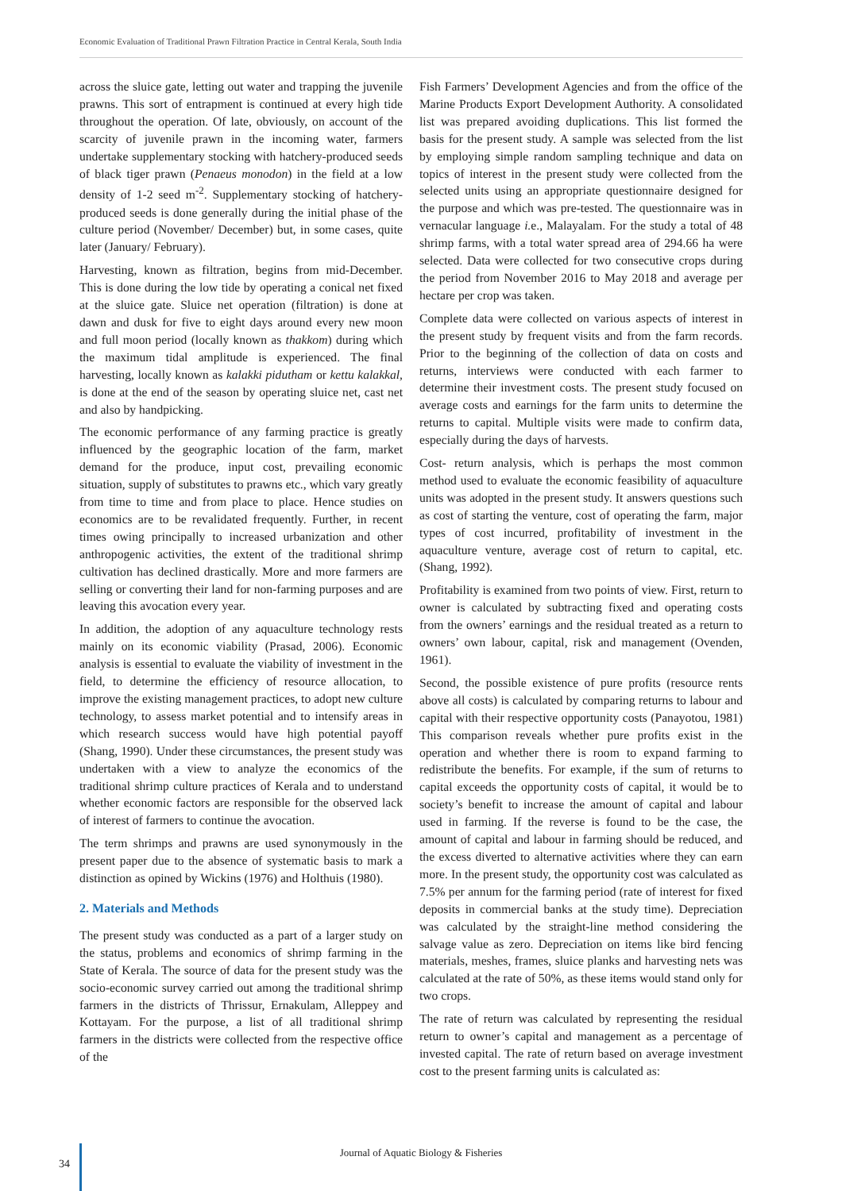Economic Evaluation of Traditional Prawn Filtration Practice in Central Kerala, South India
across the sluice gate, letting out water and trapping the juvenile prawns. This sort of entrapment is continued at every high tide throughout the operation. Of late, obviously, on account of the scarcity of juvenile prawn in the incoming water, farmers undertake supplementary stocking with hatchery-produced seeds of black tiger prawn (Penaeus monodon) in the field at a low density of 1-2 seed m<sup>-2</sup>. Supplementary stocking of hatchery-produced seeds is done generally during the initial phase of the culture period (November/ December) but, in some cases, quite later (January/ February).
Harvesting, known as filtration, begins from mid-December. This is done during the low tide by operating a conical net fixed at the sluice gate. Sluice net operation (filtration) is done at dawn and dusk for five to eight days around every new moon and full moon period (locally known as thakkom) during which the maximum tidal amplitude is experienced. The final harvesting, locally known as kalakki pidutham or kettu kalakkal, is done at the end of the season by operating sluice net, cast net and also by handpicking.
The economic performance of any farming practice is greatly influenced by the geographic location of the farm, market demand for the produce, input cost, prevailing economic situation, supply of substitutes to prawns etc., which vary greatly from time to time and from place to place. Hence studies on economics are to be revalidated frequently. Further, in recent times owing principally to increased urbanization and other anthropogenic activities, the extent of the traditional shrimp cultivation has declined drastically. More and more farmers are selling or converting their land for non-farming purposes and are leaving this avocation every year.
In addition, the adoption of any aquaculture technology rests mainly on its economic viability (Prasad, 2006). Economic analysis is essential to evaluate the viability of investment in the field, to determine the efficiency of resource allocation, to improve the existing management practices, to adopt new culture technology, to assess market potential and to intensify areas in which research success would have high potential payoff (Shang, 1990). Under these circumstances, the present study was undertaken with a view to analyze the economics of the traditional shrimp culture practices of Kerala and to understand whether economic factors are responsible for the observed lack of interest of farmers to continue the avocation.
The term shrimps and prawns are used synonymously in the present paper due to the absence of systematic basis to mark a distinction as opined by Wickins (1976) and Holthuis (1980).
2. Materials and Methods
The present study was conducted as a part of a larger study on the status, problems and economics of shrimp farming in the State of Kerala. The source of data for the present study was the socio-economic survey carried out among the traditional shrimp farmers in the districts of Thrissur, Ernakulam, Alleppey and Kottayam. For the purpose, a list of all traditional shrimp farmers in the districts were collected from the respective office of the
Fish Farmers’ Development Agencies and from the office of the Marine Products Export Development Authority. A consolidated list was prepared avoiding duplications. This list formed the basis for the present study. A sample was selected from the list by employing simple random sampling technique and data on topics of interest in the present study were collected from the selected units using an appropriate questionnaire designed for the purpose and which was pre-tested. The questionnaire was in vernacular language i. e., Malayalam. For the study a total of 48 shrimp farms, with a total water spread area of 294.66 ha were selected. Data were collected for two consecutive crops during the period from November 2016 to May 2018 and average per hectare per crop was taken.
Complete data were collected on various aspects of interest in the present study by frequent visits and from the farm records. Prior to the beginning of the collection of data on costs and returns, interviews were conducted with each farmer to determine their investment costs. The present study focused on average costs and earnings for the farm units to determine the returns to capital. Multiple visits were made to confirm data, especially during the days of harvests.
Cost- return analysis, which is perhaps the most common method used to evaluate the economic feasibility of aquaculture units was adopted in the present study. It answers questions such as cost of starting the venture, cost of operating the farm, major types of cost incurred, profitability of investment in the aquaculture venture, average cost of return to capital, etc. (Shang, 1992).
Profitability is examined from two points of view. First, return to owner is calculated by subtracting fixed and operating costs from the owners’ earnings and the residual treated as a return to owners’ own labour, capital, risk and management (Ovenden, 1961).
Second, the possible existence of pure profits (resource rents above all costs) is calculated by comparing returns to labour and capital with their respective opportunity costs (Panayotou, 1981) This comparison reveals whether pure profits exist in the operation and whether there is room to expand farming to redistribute the benefits. For example, if the sum of returns to capital exceeds the opportunity costs of capital, it would be to society’s benefit to increase the amount of capital and labour used in farming. If the reverse is found to be the case, the amount of capital and labour in farming should be reduced, and the excess diverted to alternative activities where they can earn more. In the present study, the opportunity cost was calculated as 7.5% per annum for the farming period (rate of interest for fixed deposits in commercial banks at the study time). Depreciation was calculated by the straight-line method considering the salvage value as zero. Depreciation on items like bird fencing materials, meshes, frames, sluice planks and harvesting nets was calculated at the rate of 50%, as these items would stand only for two crops.
The rate of return was calculated by representing the residual return to owner’s capital and management as a percentage of invested capital. The rate of return based on average investment cost to the present farming units is calculated as:
Journal of Aquatic Biology & Fisheries
34